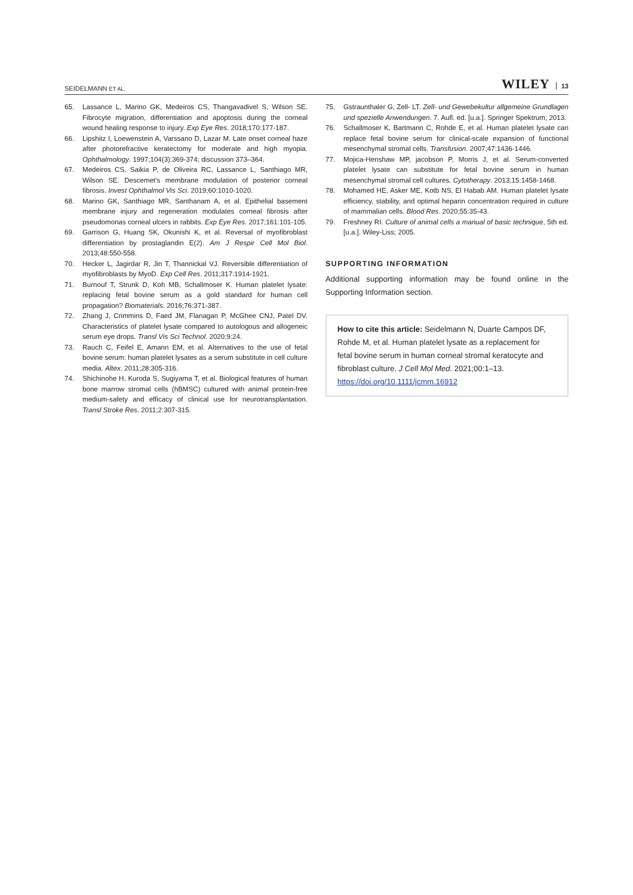SEIDELMANN ET AL. WILEY 13
65. Lassance L, Marino GK, Medeiros CS, Thangavadivel S, Wilson SE. Fibrocyte migration, differentiation and apoptosis during the corneal wound healing response to injury. Exp Eye Res. 2018;170:177-187.
66. Lipshitz I, Loewenstein A, Varssano D, Lazar M. Late onset corneal haze after photorefractive keratectomy for moderate and high myopia. Ophthalmology. 1997;104(3):369-374; discussion 373–364.
67. Medeiros CS, Saikia P, de Oliveira RC, Lassance L, Santhiago MR, Wilson SE. Descemet's membrane modulation of posterior corneal fibrosis. Invest Ophthalmol Vis Sci. 2019;60:1010-1020.
68. Marino GK, Santhiago MR, Santhanam A, et al. Epithelial basement membrane injury and regeneration modulates corneal fibrosis after pseudomonas corneal ulcers in rabbits. Exp Eye Res. 2017;161:101-105.
69. Garrison G, Huang SK, Okunishi K, et al. Reversal of myofibroblast differentiation by prostaglandin E(2). Am J Respir Cell Mol Biol. 2013;48:550-558.
70. Hecker L, Jagirdar R, Jin T, Thannickal VJ. Reversible differentiation of myofibroblasts by MyoD. Exp Cell Res. 2011;317:1914-1921.
71. Burnouf T, Strunk D, Koh MB, Schallmoser K. Human platelet lysate: replacing fetal bovine serum as a gold standard for human cell propagation? Biomaterials. 2016;76:371-387.
72. Zhang J, Crimmins D, Faed JM, Flanagan P, McGhee CNJ, Patel DV. Characteristics of platelet lysate compared to autologous and allogeneic serum eye drops. Transl Vis Sci Technol. 2020;9:24.
73. Rauch C, Feifel E, Amann EM, et al. Alternatives to the use of fetal bovine serum: human platelet lysates as a serum substitute in cell culture media. Altex. 2011;28:305-316.
74. Shichinohe H, Kuroda S, Sugiyama T, et al. Biological features of human bone marrow stromal cells (hBMSC) cultured with animal protein-free medium-safety and efficacy of clinical use for neurotransplantation. Transl Stroke Res. 2011;2:307-315.
75. Gstraunthaler G, Zell- LT. Zell- und Gewebekultur allgemeine Grundlagen und spezielle Anwendungen. 7. Aufl. ed. [u.a.]. Springer Spektrum; 2013.
76. Schallmoser K, Bartmann C, Rohde E, et al. Human platelet lysate can replace fetal bovine serum for clinical-scale expansion of functional mesenchymal stromal cells. Transfusion. 2007;47:1436-1446.
77. Mojica-Henshaw MP, jacobson P, Morris J, et al. Serum-converted platelet lysate can substitute for fetal bovine serum in human mesenchymal stromal cell cultures. Cytotherapy. 2013;15:1458-1468.
78. Mohamed HE, Asker ME, Kotb NS, El Habab AM. Human platelet lysate efficiency, stability, and optimal heparin concentration required in culture of mammalian cells. Blood Res. 2020;55:35-43.
79. Freshney RI. Culture of animal cells a manual of basic technique, 5th ed. [u.a.]. Wiley-Liss; 2005.
SUPPORTING INFORMATION
Additional supporting information may be found online in the Supporting Information section.
How to cite this article: Seidelmann N, Duarte Campos DF, Rohde M, et al. Human platelet lysate as a replacement for fetal bovine serum in human corneal stromal keratocyte and fibroblast culture. J Cell Mol Med. 2021;00:1–13. https://doi.org/10.1111/jcmm.16912